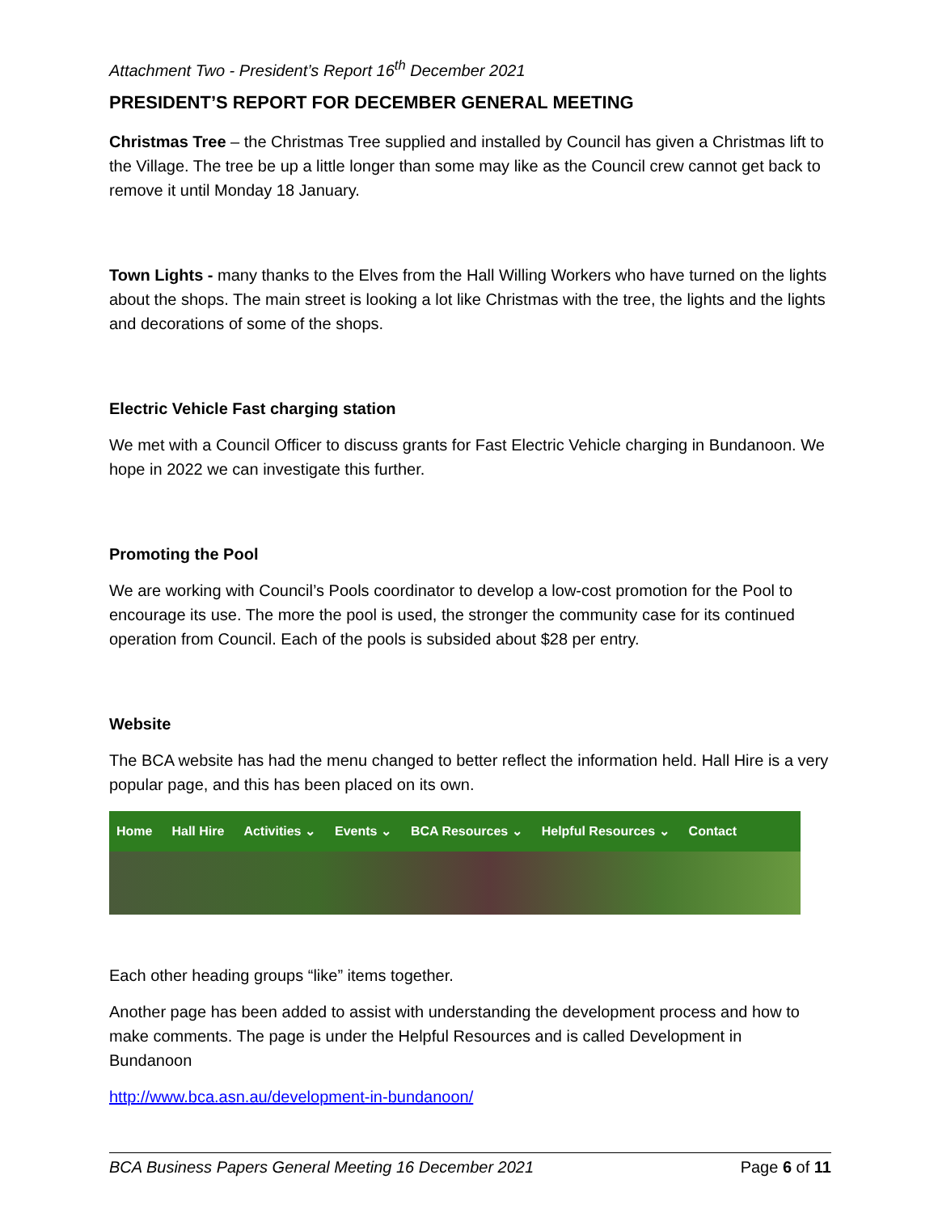Attachment Two - President’s Report 16<sup>th</sup> December 2021
PRESIDENT’S REPORT FOR DECEMBER GENERAL MEETING
Christmas Tree – the Christmas Tree supplied and installed by Council has given a Christmas lift to the Village. The tree be up a little longer than some may like as the Council crew cannot get back to remove it until Monday 18 January.
Town Lights - many thanks to the Elves from the Hall Willing Workers who have turned on the lights about the shops. The main street is looking a lot like Christmas with the tree, the lights and the lights and decorations of some of the shops.
Electric Vehicle Fast charging station
We met with a Council Officer to discuss grants for Fast Electric Vehicle charging in Bundanoon. We hope in 2022 we can investigate this further.
Promoting the Pool
We are working with Council’s Pools coordinator to develop a low-cost promotion for the Pool to encourage its use. The more the pool is used, the stronger the community case for its continued operation from Council. Each of the pools is subsided about $28 per entry.
Website
The BCA website has had the menu changed to better reflect the information held. Hall Hire is a very popular page, and this has been placed on its own.
Home Hall Hire Activities ⌄ Events ⌄ BCA Resources ⌄ Helpful Resources ⌄ Contact
Each other heading groups “like” items together.
Another page has been added to assist with understanding the development process and how to make comments. The page is under the Helpful Resources and is called Development in Bundanoon
http://www.bca.asn.au/development-in-bundanoon/
BCA Business Papers General Meeting 16 December 2021 Page 6 of 11